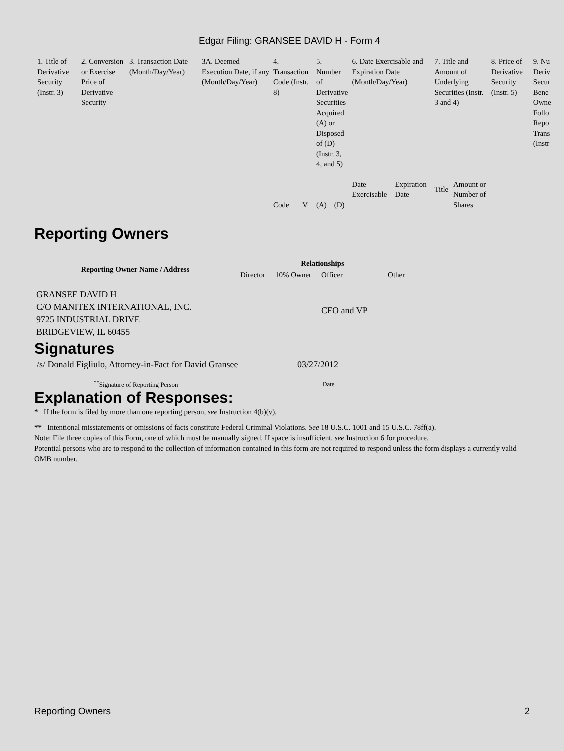Edgar Filing: GRANSEE DAVID H - Form 4
| 1. Title of Derivative Security (Instr. 3) | 2. Conversion or Exercise Price of Derivative Security | 3. Transaction Date (Month/Day/Year) | 3A. Deemed Execution Date, if any (Month/Day/Year) | 4. Transaction Code (Instr. 8) | | 5. Number of Derivative Securities Acquired (A) or Disposed of (D) (Instr. 3, 4, and 5) | | 6. Date Exercisable and Expiration Date (Month/Day/Year) | | 7. Title and Amount of Underlying Securities (Instr. 3 and 4) | | 8. Price of Derivative Security (Instr. 5) | 9. Nu Deriv Secur Bene Owne Follo Repo Trans (Instr |
| | | | | Code | V | (A) | (D) | Date Exercisable | Expiration Date | Title | Amount or Number of Shares | | |
Reporting Owners
| Reporting Owner Name / Address | Relationships | | | |
| --- | --- | --- | --- | --- |
| | Director | 10% Owner | Officer | Other |
| GRANSEE DAVID H C/O MANITEX INTERNATIONAL, INC. 9725 INDUSTRIAL DRIVE BRIDGEVIEW, IL 60455 | | | CFO and VP | |
Signatures
| /s/ Donald Figliulo, Attorney-in-Fact for David Gransee | 03/27/2012 |
| <sup>**</sup> Signature of Reporting Person | Date |
Explanation of Responses:
* If the form is filed by more than one reporting person, see Instruction 4(b)(v).
** Intentional misstatements or omissions of facts constitute Federal Criminal Violations. See 18 U.S.C. 1001 and 15 U.S.C. 78ff(a).
Note: File three copies of this Form, one of which must be manually signed. If space is insufficient, see Instruction 6 for procedure.
Potential persons who are to respond to the collection of information contained in this form are not required to respond unless the form displays a currently valid OMB number.
Reporting Owners 2